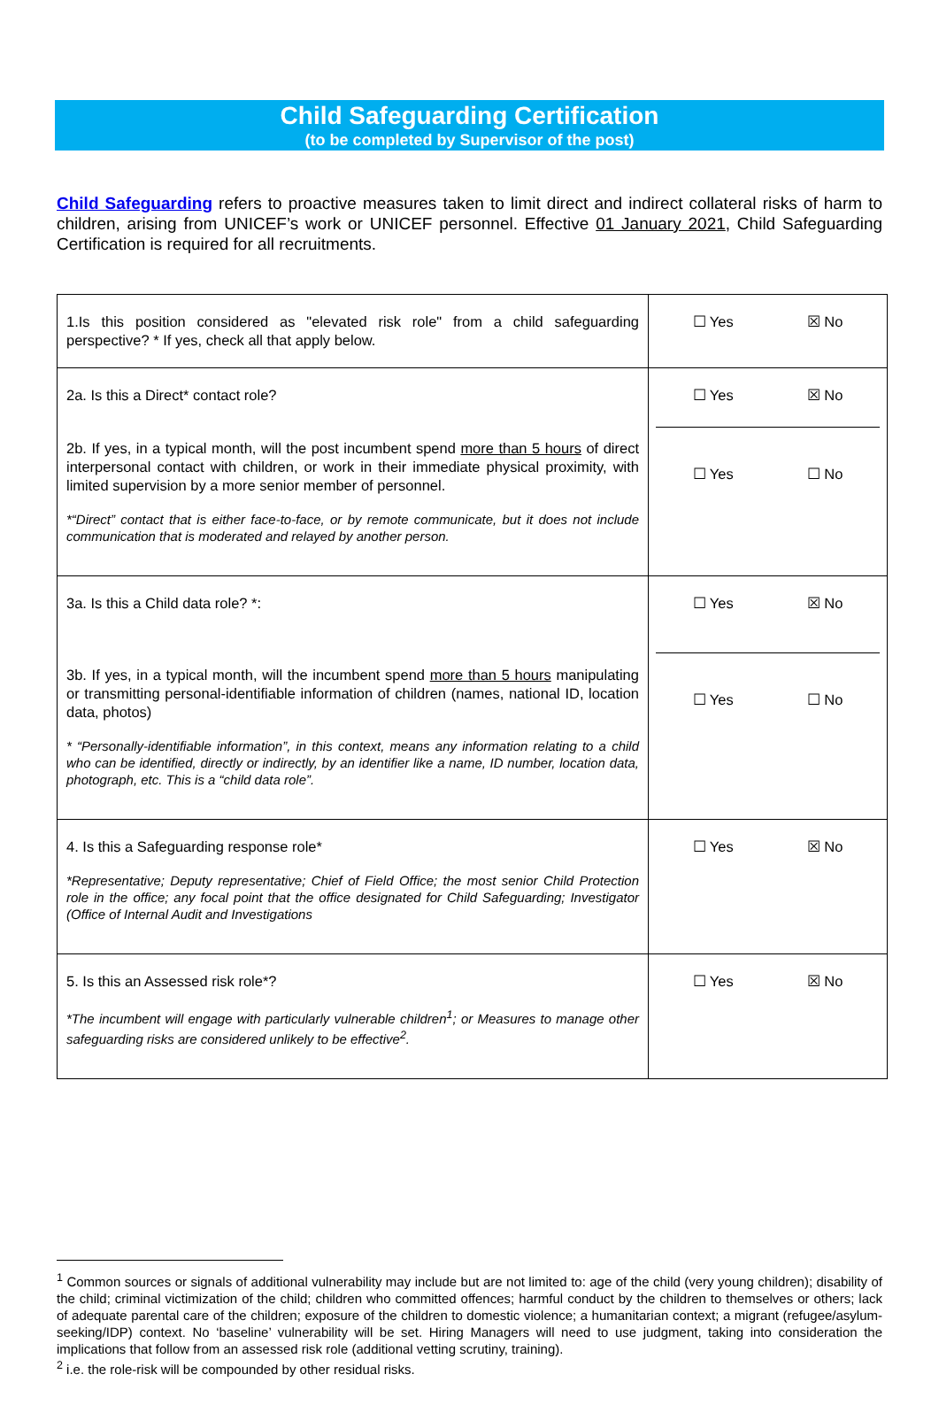Child Safeguarding Certification
(to be completed by Supervisor of the post)
Child Safeguarding refers to proactive measures taken to limit direct and indirect collateral risks of harm to children, arising from UNICEF’s work or UNICEF personnel. Effective 01 January 2021, Child Safeguarding Certification is required for all recruitments.
| 1.Is this position considered as "elevated risk role" from a child safeguarding perspective? * If yes, check all that apply below. | ☐ Yes ☒ No |
| 2a. Is this a Direct* contact role? 2b. If yes, in a typical month, will the post incumbent spend more than 5 hours of direct interpersonal contact with children, or work in their immediate physical proximity, with limited supervision by a more senior member of personnel. *“Direct” contact that is either face-to-face, or by remote communicate, but it does not include communication that is moderated and relayed by another person. | ☐ Yes ☒ No ☐ Yes ☐ No |
| 3a. Is this a Child data role? *: 3b. If yes, in a typical month, will the incumbent spend more than 5 hours manipulating or transmitting personal-identifiable information of children (names, national ID, location data, photos) * “Personally-identifiable information”, in this context, means any information relating to a child who can be identified, directly or indirectly, by an identifier like a name, ID number, location data, photograph, etc. This is a “child data role”. | ☐ Yes ☒ No ☐ Yes ☐ No |
| 4. Is this a Safeguarding response role* *Representative; Deputy representative; Chief of Field Office; the most senior Child Protection role in the office; any focal point that the office designated for Child Safeguarding; Investigator (Office of Internal Audit and Investigations | ☐ Yes ☒ No |
| 5. Is this an Assessed risk role*? *The incumbent will engage with particularly vulnerable children<sup>1</sup>; or Measures to manage other safeguarding risks are considered unlikely to be effective<sup>2</sup>. | ☐ Yes ☒ No |
<sup>1</sup> Common sources or signals of additional vulnerability may include but are not limited to: age of the child (very young children); disability of the child; criminal victimization of the child; children who committed offences; harmful conduct by the children to themselves or others; lack of adequate parental care of the children; exposure of the children to domestic violence; a humanitarian context; a migrant (refugee/asylum-seeking/IDP) context. No ‘baseline’ vulnerability will be set. Hiring Managers will need to use judgment, taking into consideration the implications that follow from an assessed risk role (additional vetting scrutiny, training).
<sup>2</sup> i.e. the role-risk will be compounded by other residual risks.